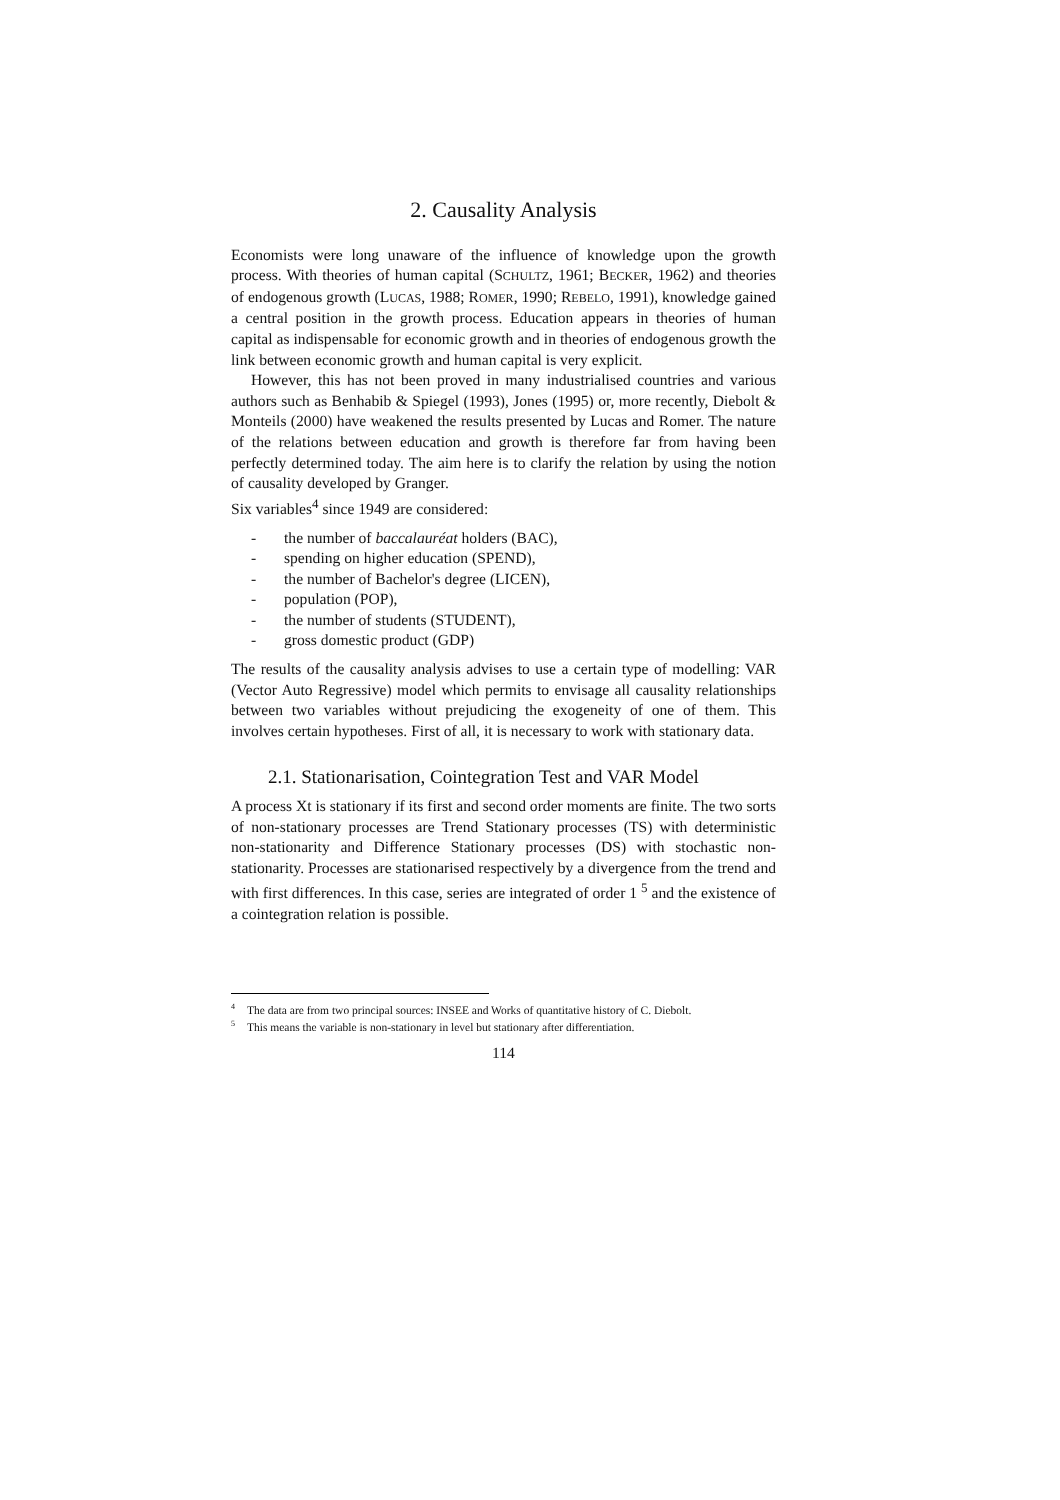2. Causality Analysis
Economists were long unaware of the influence of knowledge upon the growth process. With theories of human capital (SCHULTZ, 1961; BECKER, 1962) and theories of endogenous growth (LUCAS, 1988; ROMER, 1990; REBELO, 1991), knowledge gained a central position in the growth process. Education appears in theories of human capital as indispensable for economic growth and in theories of endogenous growth the link between economic growth and human capital is very explicit.
However, this has not been proved in many industrialised countries and various authors such as Benhabib & Spiegel (1993), Jones (1995) or, more recently, Diebolt & Monteils (2000) have weakened the results presented by Lucas and Romer. The nature of the relations between education and growth is therefore far from having been perfectly determined today. The aim here is to clarify the relation by using the notion of causality developed by Granger.
Six variables<sup>4</sup> since 1949 are considered:
- the number of baccalauréat holders (BAC),
- spending on higher education (SPEND),
- the number of Bachelor's degree (LICEN),
- population (POP),
- the number of students (STUDENT),
- gross domestic product (GDP)
The results of the causality analysis advises to use a certain type of modelling: VAR (Vector Auto Regressive) model which permits to envisage all causality relationships between two variables without prejudicing the exogeneity of one of them. This involves certain hypotheses. First of all, it is necessary to work with stationary data.
2.1. Stationarisation, Cointegration Test and VAR Model
A process Xt is stationary if its first and second order moments are finite. The two sorts of non-stationary processes are Trend Stationary processes (TS) with deterministic non-stationarity and Difference Stationary processes (DS) with stochastic non-stationarity. Processes are stationarised respectively by a divergence from the trend and with first differences. In this case, series are integrated of order 1 <sup>5</sup> and the existence of a cointegration relation is possible.
<sup>4</sup> The data are from two principal sources: INSEE and Works of quantitative history of C. Diebolt.
<sup>5</sup> This means the variable is non-stationary in level but stationary after differentiation.
114